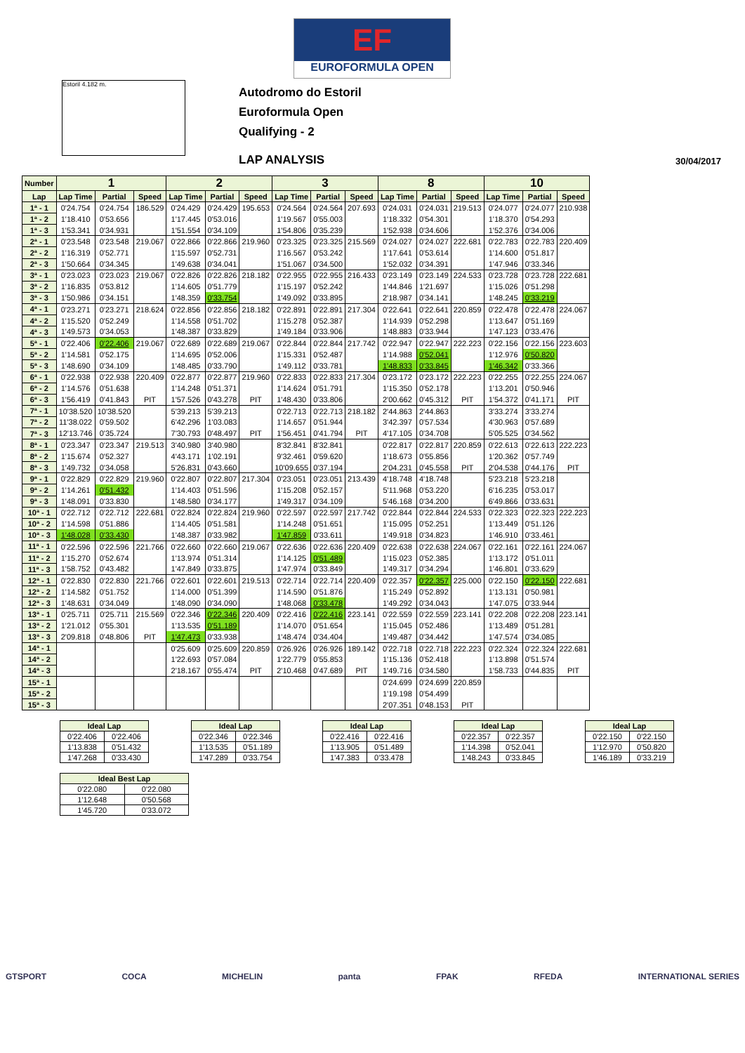EF
EUROFORMULA OPEN
Estoril 4.182 m.
Autodromo do Estoril
Euroformula Open
Qualifying - 2
LAP ANALYSIS 30/04/2017
| Number | 1 | | | 2 | | | 3 | | | 8 | | | 10 | | |
| --- | --- | --- | --- | --- | --- | --- | --- | --- | --- | --- | --- | --- | --- | --- | --- |
| Lap | Lap Time | Partial | Speed | Lap Time | Partial | Speed | Lap Time | Partial | Speed | Lap Time | Partial | Speed | Lap Time | Partial | Speed |
| 1ª - 1 | 0'24.754 | 0'24.754 | 186.529 | 0'24.429 | 0'24.429 | 195.653 | 0'24.564 | 0'24.564 | 207.693 | 0'24.031 | 0'24.031 | 219.513 | 0'24.077 | 0'24.077 | 210.938 |
| 1ª - 2 | 1'18.410 | 0'53.656 | | 1'17.445 | 0'53.016 | | 1'19.567 | 0'55.003 | | 1'18.332 | 0'54.301 | | 1'18.370 | 0'54.293 | |
| 1ª - 3 | 1'53.341 | 0'34.931 | | 1'51.554 | 0'34.109 | | 1'54.806 | 0'35.239 | | 1'52.938 | 0'34.606 | | 1'52.376 | 0'34.006 | |
| 2ª - 1 | 0'23.548 | 0'23.548 | 219.067 | 0'22.866 | 0'22.866 | 219.960 | 0'23.325 | 0'23.325 | 215.569 | 0'24.027 | 0'24.027 | 222.681 | 0'22.783 | 0'22.783 | 220.409 |
| 2ª - 2 | 1'16.319 | 0'52.771 | | 1'15.597 | 0'52.731 | | 1'16.567 | 0'53.242 | | 1'17.641 | 0'53.614 | | 1'14.600 | 0'51.817 | |
| 2ª - 3 | 1'50.664 | 0'34.345 | | 1'49.638 | 0'34.041 | | 1'51.067 | 0'34.500 | | 1'52.032 | 0'34.391 | | 1'47.946 | 0'33.346 | |
| 3ª - 1 | 0'23.023 | 0'23.023 | 219.067 | 0'22.826 | 0'22.826 | 218.182 | 0'22.955 | 0'22.955 | 216.433 | 0'23.149 | 0'23.149 | 224.533 | 0'23.728 | 0'23.728 | 222.681 |
| 3ª - 2 | 1'16.835 | 0'53.812 | | 1'14.605 | 0'51.779 | | 1'15.197 | 0'52.242 | | 1'44.846 | 1'21.697 | | 1'15.026 | 0'51.298 | |
| 3ª - 3 | 1'50.986 | 0'34.151 | | 1'48.359 | 0'33.754 | | 1'49.092 | 0'33.895 | | 2'18.987 | 0'34.141 | | 1'48.245 | 0'33.219 | |
| 4ª - 1 | 0'23.271 | 0'23.271 | 218.624 | 0'22.856 | 0'22.856 | 218.182 | 0'22.891 | 0'22.891 | 217.304 | 0'22.641 | 0'22.641 | 220.859 | 0'22.478 | 0'22.478 | 224.067 |
| 4ª - 2 | 1'15.520 | 0'52.249 | | 1'14.558 | 0'51.702 | | 1'15.278 | 0'52.387 | | 1'14.939 | 0'52.298 | | 1'13.647 | 0'51.169 | |
| 4ª - 3 | 1'49.573 | 0'34.053 | | 1'48.387 | 0'33.829 | | 1'49.184 | 0'33.906 | | 1'48.883 | 0'33.944 | | 1'47.123 | 0'33.476 | |
| 5ª - 1 | 0'22.406 | 0'22.406 | 219.067 | 0'22.689 | 0'22.689 | 219.067 | 0'22.844 | 0'22.844 | 217.742 | 0'22.947 | 0'22.947 | 222.223 | 0'22.156 | 0'22.156 | 223.603 |
| 5ª - 2 | 1'14.581 | 0'52.175 | | 1'14.695 | 0'52.006 | | 1'15.331 | 0'52.487 | | 1'14.988 | 0'52.041 | | 1'12.976 | 0'50.820 | |
| 5ª - 3 | 1'48.690 | 0'34.109 | | 1'48.485 | 0'33.790 | | 1'49.112 | 0'33.781 | | 1'48.833 | 0'33.845 | | 1'46.342 | 0'33.366 | |
| 6ª - 1 | 0'22.938 | 0'22.938 | 220.409 | 0'22.877 | 0'22.877 | 219.960 | 0'22.833 | 0'22.833 | 217.304 | 0'23.172 | 0'23.172 | 222.223 | 0'22.255 | 0'22.255 | 224.067 |
| 6ª - 2 | 1'14.576 | 0'51.638 | | 1'14.248 | 0'51.371 | | 1'14.624 | 0'51.791 | | 1'15.350 | 0'52.178 | | 1'13.201 | 0'50.946 | |
| 6ª - 3 | 1'56.419 | 0'41.843 | PIT | 1'57.526 | 0'43.278 | PIT | 1'48.430 | 0'33.806 | | 2'00.662 | 0'45.312 | PIT | 1'54.372 | 0'41.171 | PIT |
| 7ª - 1 | 10'38.520 | 10'38.520 | | 5'39.213 | 5'39.213 | | 0'22.713 | 0'22.713 | 218.182 | 2'44.863 | 2'44.863 | | 3'33.274 | 3'33.274 | |
| 7ª - 2 | 11'38.022 | 0'59.502 | | 6'42.296 | 1'03.083 | | 1'14.657 | 0'51.944 | | 3'42.397 | 0'57.534 | | 4'30.963 | 0'57.689 | |
| 7ª - 3 | 12'13.746 | 0'35.724 | | 7'30.793 | 0'48.497 | PIT | 1'56.451 | 0'41.794 | PIT | 4'17.105 | 0'34.708 | | 5'05.525 | 0'34.562 | |
| 8ª - 1 | 0'23.347 | 0'23.347 | 219.513 | 3'40.980 | 3'40.980 | | 8'32.841 | 8'32.841 | | 0'22.817 | 0'22.817 | 220.859 | 0'22.613 | 0'22.613 | 222.223 |
| 8ª - 2 | 1'15.674 | 0'52.327 | | 4'43.171 | 1'02.191 | | 9'32.461 | 0'59.620 | | 1'18.673 | 0'55.856 | | 1'20.362 | 0'57.749 | |
| 8ª - 3 | 1'49.732 | 0'34.058 | | 5'26.831 | 0'43.660 | | 10'09.655 | 0'37.194 | | 2'04.231 | 0'45.558 | PIT | 2'04.538 | 0'44.176 | PIT |
| 9ª - 1 | 0'22.829 | 0'22.829 | 219.960 | 0'22.807 | 0'22.807 | 217.304 | 0'23.051 | 0'23.051 | 213.439 | 4'18.748 | 4'18.748 | | 5'23.218 | 5'23.218 | |
| 9ª - 2 | 1'14.261 | 0'51.432 | | 1'14.403 | 0'51.596 | | 1'15.208 | 0'52.157 | | 5'11.968 | 0'53.220 | | 6'16.235 | 0'53.017 | |
| 9ª - 3 | 1'48.091 | 0'33.830 | | 1'48.580 | 0'34.177 | | 1'49.317 | 0'34.109 | | 5'46.168 | 0'34.200 | | 6'49.866 | 0'33.631 | |
| 10ª - 1 | 0'22.712 | 0'22.712 | 222.681 | 0'22.824 | 0'22.824 | 219.960 | 0'22.597 | 0'22.597 | 217.742 | 0'22.844 | 0'22.844 | 224.533 | 0'22.323 | 0'22.323 | 222.223 |
| 10ª - 2 | 1'14.598 | 0'51.886 | | 1'14.405 | 0'51.581 | | 1'14.248 | 0'51.651 | | 1'15.095 | 0'52.251 | | 1'13.449 | 0'51.126 | |
| 10ª - 3 | 1'48.028 | 0'33.430 | | 1'48.387 | 0'33.982 | | 1'47.859 | 0'33.611 | | 1'49.918 | 0'34.823 | | 1'46.910 | 0'33.461 | |
| 11ª - 1 | 0'22.596 | 0'22.596 | 221.766 | 0'22.660 | 0'22.660 | 219.067 | 0'22.636 | 0'22.636 | 220.409 | 0'22.638 | 0'22.638 | 224.067 | 0'22.161 | 0'22.161 | 224.067 |
| 11ª - 2 | 1'15.270 | 0'52.674 | | 1'13.974 | 0'51.314 | | 1'14.125 | 0'51.489 | | 1'15.023 | 0'52.385 | | 1'13.172 | 0'51.011 | |
| 11ª - 3 | 1'58.752 | 0'43.482 | | 1'47.849 | 0'33.875 | | 1'47.974 | 0'33.849 | | 1'49.317 | 0'34.294 | | 1'46.801 | 0'33.629 | |
| 12ª - 1 | 0'22.830 | 0'22.830 | 221.766 | 0'22.601 | 0'22.601 | 219.513 | 0'22.714 | 0'22.714 | 220.409 | 0'22.357 | 0'22.357 | 225.000 | 0'22.150 | 0'22.150 | 222.681 |
| 12ª - 2 | 1'14.582 | 0'51.752 | | 1'14.000 | 0'51.399 | | 1'14.590 | 0'51.876 | | 1'15.249 | 0'52.892 | | 1'13.131 | 0'50.981 | |
| 12ª - 3 | 1'48.631 | 0'34.049 | | 1'48.090 | 0'34.090 | | 1'48.068 | 0'33.478 | | 1'49.292 | 0'34.043 | | 1'47.075 | 0'33.944 | |
| 13ª - 1 | 0'25.711 | 0'25.711 | 215.569 | 0'22.346 | 0'22.346 | 220.409 | 0'22.416 | 0'22.416 | 223.141 | 0'22.559 | 0'22.559 | 223.141 | 0'22.208 | 0'22.208 | 223.141 |
| 13ª - 2 | 1'21.012 | 0'55.301 | | 1'13.535 | 0'51.189 | | 1'14.070 | 0'51.654 | | 1'15.045 | 0'52.486 | | 1'13.489 | 0'51.281 | |
| 13ª - 3 | 2'09.818 | 0'48.806 | PIT | 1'47.473 | 0'33.938 | | 1'48.474 | 0'34.404 | | 1'49.487 | 0'34.442 | | 1'47.574 | 0'34.085 | |
| 14ª - 1 | | | | 0'25.609 | 0'25.609 | 220.859 | 0'26.926 | 0'26.926 | 189.142 | 0'22.718 | 0'22.718 | 222.223 | 0'22.324 | 0'22.324 | 222.681 |
| 14ª - 2 | | | | 1'22.693 | 0'57.084 | | 1'22.779 | 0'55.853 | | 1'15.136 | 0'52.418 | | 1'13.898 | 0'51.574 | |
| 14ª - 3 | | | | 2'18.167 | 0'55.474 | PIT | 2'10.468 | 0'47.689 | PIT | 1'49.716 | 0'34.580 | | 1'58.733 | 0'44.835 | PIT |
| 15ª - 1 | | | | | | | | | | 0'24.699 | 0'24.699 | 220.859 | | | |
| 15ª - 2 | | | | | | | | | | 1'19.198 | 0'54.499 | | | | |
| 15ª - 3 | | | | | | | | | | 2'07.351 | 0'48.153 | PIT | | | |
| Ideal Lap | |
| --- | --- |
| 0'22.406 | 0'22.406 |
| 1'13.838 | 0'51.432 |
| 1'47.268 | 0'33.430 |
| Ideal Lap | |
| --- | --- |
| 0'22.346 | 0'22.346 |
| 1'13.535 | 0'51.189 |
| 1'47.289 | 0'33.754 |
| Ideal Lap | |
| --- | --- |
| 0'22.416 | 0'22.416 |
| 1'13.905 | 0'51.489 |
| 1'47.383 | 0'33.478 |
| Ideal Lap | |
| --- | --- |
| 0'22.357 | 0'22.357 |
| 1'14.398 | 0'52.041 |
| 1'48.243 | 0'33.845 |
| Ideal Lap | |
| --- | --- |
| 0'22.150 | 0'22.150 |
| 1'12.970 | 0'50.820 |
| 1'46.189 | 0'33.219 |
| Ideal Best Lap | |
| --- | --- |
| 0'22.080 | 0'22.080 |
| 1'12.648 | 0'50.568 |
| 1'45.720 | 0'33.072 |
GTSPORT COCA MICHELIN panta FPAK RFEDA INTERNATIONAL SERIES